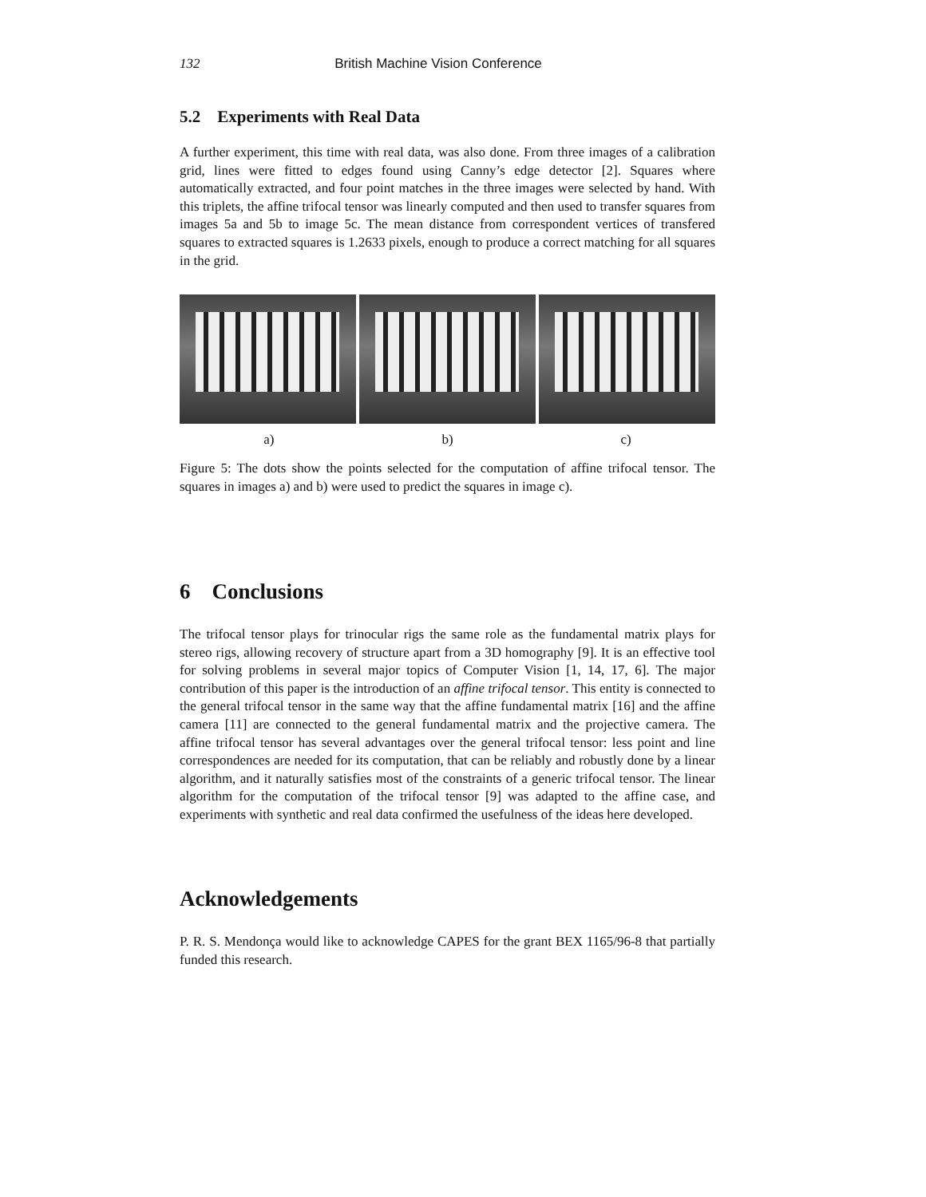132 British Machine Vision Conference
5.2 Experiments with Real Data
A further experiment, this time with real data, was also done. From three images of a calibration grid, lines were fitted to edges found using Canny’s edge detector [2]. Squares where automatically extracted, and four point matches in the three images were selected by hand. With this triplets, the affine trifocal tensor was linearly computed and then used to transfer squares from images 5a and 5b to image 5c. The mean distance from correspondent vertices of transfered squares to extracted squares is 1.2633 pixels, enough to produce a correct matching for all squares in the grid.
a) b) c)
Figure 5: The dots show the points selected for the computation of affine trifocal tensor. The squares in images a) and b) were used to predict the squares in image c).
6 Conclusions
The trifocal tensor plays for trinocular rigs the same role as the fundamental matrix plays for stereo rigs, allowing recovery of structure apart from a 3D homography [9]. It is an effective tool for solving problems in several major topics of Computer Vision [1, 14, 17, 6]. The major contribution of this paper is the introduction of an affine trifocal tensor. This entity is connected to the general trifocal tensor in the same way that the affine fundamental matrix [16] and the affine camera [11] are connected to the general fundamental matrix and the projective camera. The affine trifocal tensor has several advantages over the general trifocal tensor: less point and line correspondences are needed for its computation, that can be reliably and robustly done by a linear algorithm, and it naturally satisfies most of the constraints of a generic trifocal tensor. The linear algorithm for the computation of the trifocal tensor [9] was adapted to the affine case, and experiments with synthetic and real data confirmed the usefulness of the ideas here developed.
Acknowledgements
P. R. S. Mendonça would like to acknowledge CAPES for the grant BEX 1165/96-8 that partially funded this research.